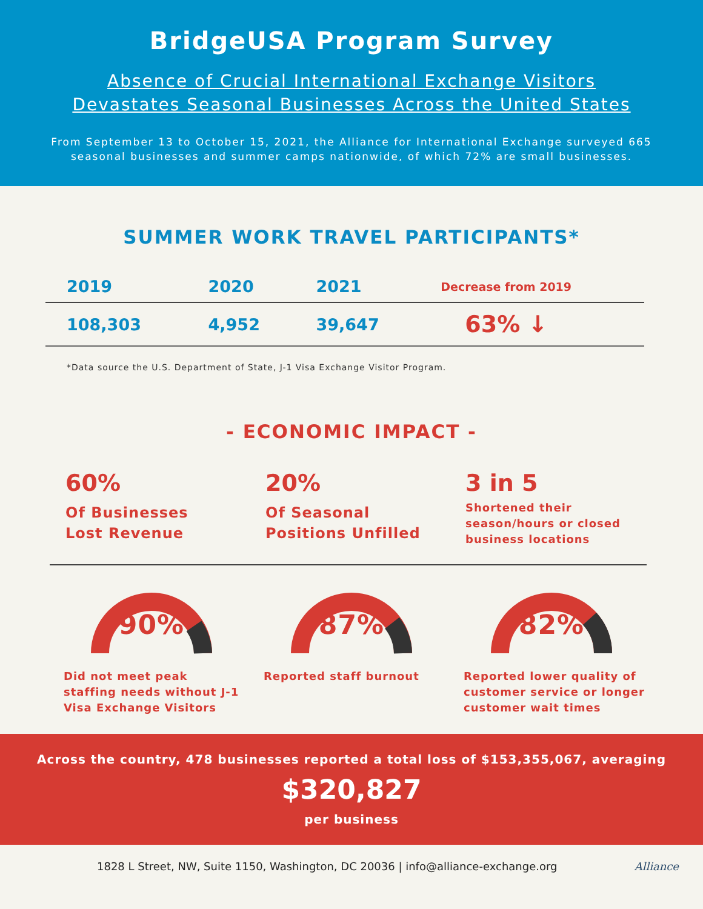BridgeUSA Program Survey
Absence of Crucial International Exchange Visitors
Devastates Seasonal Businesses Across the United States
From September 13 to October 15, 2021, the Alliance for International Exchange surveyed 665
seasonal businesses and summer camps nationwide, of which 72% are small businesses.
SUMMER WORK TRAVEL PARTICIPANTS*
| 2019 | 2020 | 2021 | Decrease from 2019 |
| --- | --- | --- | --- |
| 108,303 | 4,952 | 39,647 | 63% ↓ |
*Data source the U.S. Department of State, J-1 Visa Exchange Visitor Program.
- ECONOMIC IMPACT -
60%
Of Businesses
Lost Revenue
20%
Of Seasonal
Positions Unfilled
3 in 5
Shortened their
season/hours or closed
business locations
90%
Did not meet peak
staffing needs without J-1
Visa Exchange Visitors
87%
Reported staff burnout
82%
Reported lower quality of
customer service or longer
customer wait times
Across the country, 478 businesses reported a total loss of $153,355,067, averaging
$320,827
per business
1828 L Street, NW, Suite 1150, Washington, DC 20036 | info@alliance-exchange.org Alliance